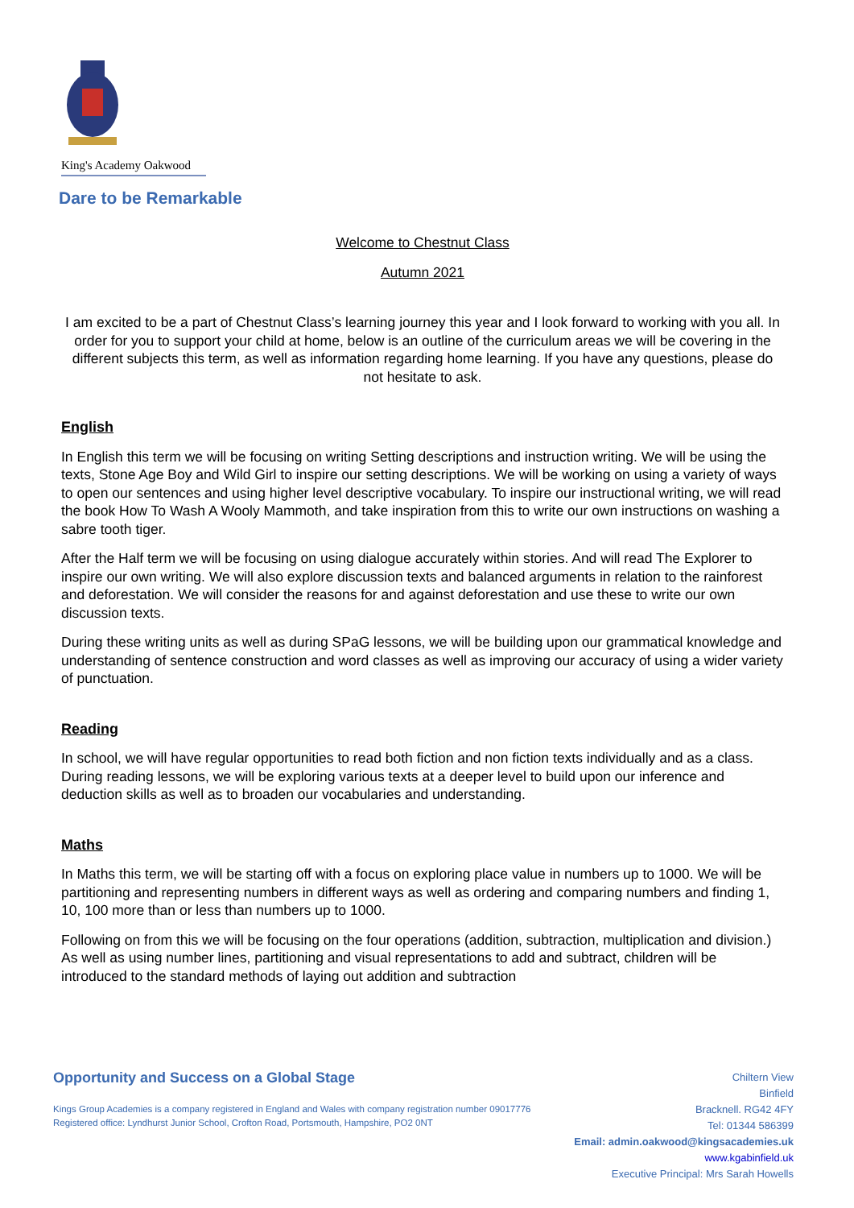King's Academy Oakwood
Dare to be Remarkable
Welcome to Chestnut Class
Autumn 2021
I am excited to be a part of Chestnut Class’s learning journey this year and I look forward to working with you all. In order for you to support your child at home, below is an outline of the curriculum areas we will be covering in the different subjects this term, as well as information regarding home learning. If you have any questions, please do not hesitate to ask.
English
In English this term we will be focusing on writing Setting descriptions and instruction writing. We will be using the texts, Stone Age Boy and Wild Girl to inspire our setting descriptions. We will be working on using a variety of ways to open our sentences and using higher level descriptive vocabulary. To inspire our instructional writing, we will read the book How To Wash A Wooly Mammoth, and take inspiration from this to write our own instructions on washing a sabre tooth tiger.
After the Half term we will be focusing on using dialogue accurately within stories. And will read The Explorer to inspire our own writing. We will also explore discussion texts and balanced arguments in relation to the rainforest and deforestation. We will consider the reasons for and against deforestation and use these to write our own discussion texts.
During these writing units as well as during SPaG lessons, we will be building upon our grammatical knowledge and understanding of sentence construction and word classes as well as improving our accuracy of using a wider variety of punctuation.
Reading
In school, we will have regular opportunities to read both fiction and non fiction texts individually and as a class. During reading lessons, we will be exploring various texts at a deeper level to build upon our inference and deduction skills as well as to broaden our vocabularies and understanding.
Maths
In Maths this term, we will be starting off with a focus on exploring place value in numbers up to 1000. We will be partitioning and representing numbers in different ways as well as ordering and comparing numbers and finding 1, 10, 100 more than or less than numbers up to 1000.
Following on from this we will be focusing on the four operations (addition, subtraction, multiplication and division.) As well as using number lines, partitioning and visual representations to add and subtract, children will be introduced to the standard methods of laying out addition and subtraction
Opportunity and Success on a Global Stage
Kings Group Academies is a company registered in England and Wales with company registration number 09017776
Registered office: Lyndhurst Junior School, Crofton Road, Portsmouth, Hampshire, PO2 0NT
Chiltern View
Binfield
Bracknell. RG42 4FY
Tel: 01344 586399
Email: admin.oakwood@kingsacademies.uk
www.kgabinfield.uk
Executive Principal: Mrs Sarah Howells